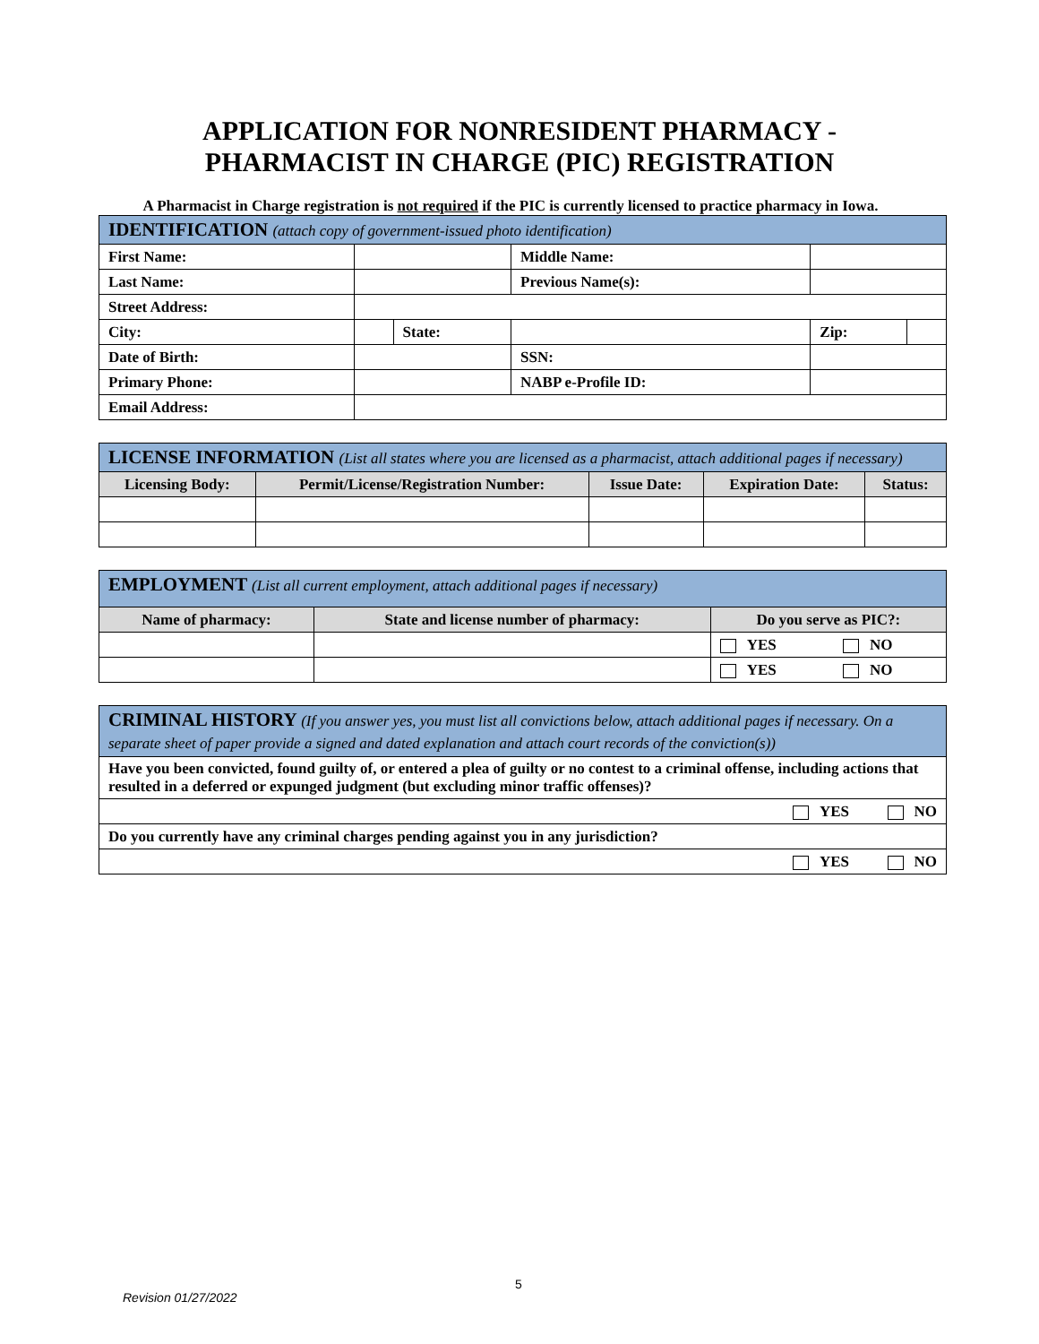APPLICATION FOR NONRESIDENT PHARMACY -
PHARMACIST IN CHARGE (PIC) REGISTRATION
A Pharmacist in Charge registration is not required if the PIC is currently licensed to practice pharmacy in Iowa.
| IDENTIFICATION (attach copy of government-issued photo identification) | | | | | |
| First Name: | | | Middle Name: | | |
| Last Name: | | | Previous Name(s): | | |
| Street Address: | | | | | |
| City: | | State: | | Zip: | |
| Date of Birth: | | | SSN: | | |
| Primary Phone: | | | NABP e-Profile ID: | | |
| Email Address: | | | | | |
| LICENSE INFORMATION (List all states where you are licensed as a pharmacist, attach additional pages if necessary) | | | | |
| Licensing Body: | Permit/License/Registration Number: | Issue Date: | Expiration Date: | Status: |
| EMPLOYMENT (List all current employment, attach additional pages if necessary) | | | |
| Name of pharmacy: | State and license number of pharmacy: | Do you serve as PIC?: | |
| | | YES | NO |
| | | YES | NO |
| CRIMINAL HISTORY (If you answer yes, you must list all convictions below, attach additional pages if necessary. On a separate sheet of paper provide a signed and dated explanation and attach court records of the conviction(s)) |
| Have you been convicted, found guilty of, or entered a plea of guilty or no contest to a criminal offense, including actions that resulted in a deferred or expunged judgment (but excluding minor traffic offenses)? |
| YES NO |
| Do you currently have any criminal charges pending against you in any jurisdiction? |
| YES NO |
5
Revision 01/27/2022